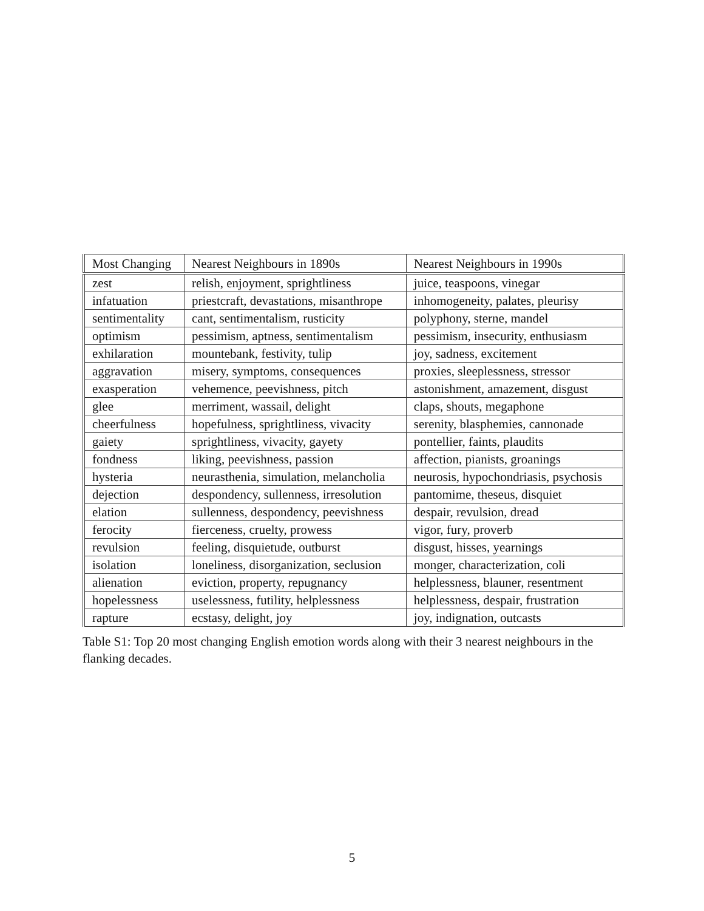| Most Changing | Nearest Neighbours in 1890s | Nearest Neighbours in 1990s |
| --- | --- | --- |
| zest | relish, enjoyment, sprightliness | juice, teaspoons, vinegar |
| infatuation | priestcraft, devastations, misanthrope | inhomogeneity, palates, pleurisy |
| sentimentality | cant, sentimentalism, rusticity | polyphony, sterne, mandel |
| optimism | pessimism, aptness, sentimentalism | pessimism, insecurity, enthusiasm |
| exhilaration | mountebank, festivity, tulip | joy, sadness, excitement |
| aggravation | misery, symptoms, consequences | proxies, sleeplessness, stressor |
| exasperation | vehemence, peevishness, pitch | astonishment, amazement, disgust |
| glee | merriment, wassail, delight | claps, shouts, megaphone |
| cheerfulness | hopefulness, sprightliness, vivacity | serenity, blasphemies, cannonade |
| gaiety | sprightliness, vivacity, gayety | pontellier, faints, plaudits |
| fondness | liking, peevishness, passion | affection, pianists, groanings |
| hysteria | neurasthenia, simulation, melancholia | neurosis, hypochondriasis, psychosis |
| dejection | despondency, sullenness, irresolution | pantomime, theseus, disquiet |
| elation | sullenness, despondency, peevishness | despair, revulsion, dread |
| ferocity | fierceness, cruelty, prowess | vigor, fury, proverb |
| revulsion | feeling, disquietude, outburst | disgust, hisses, yearnings |
| isolation | loneliness, disorganization, seclusion | monger, characterization, coli |
| alienation | eviction, property, repugnancy | helplessness, blauner, resentment |
| hopelessness | uselessness, futility, helplessness | helplessness, despair, frustration |
| rapture | ecstasy, delight, joy | joy, indignation, outcasts |
Table S1: Top 20 most changing English emotion words along with their 3 nearest neighbours in the flanking decades.
5